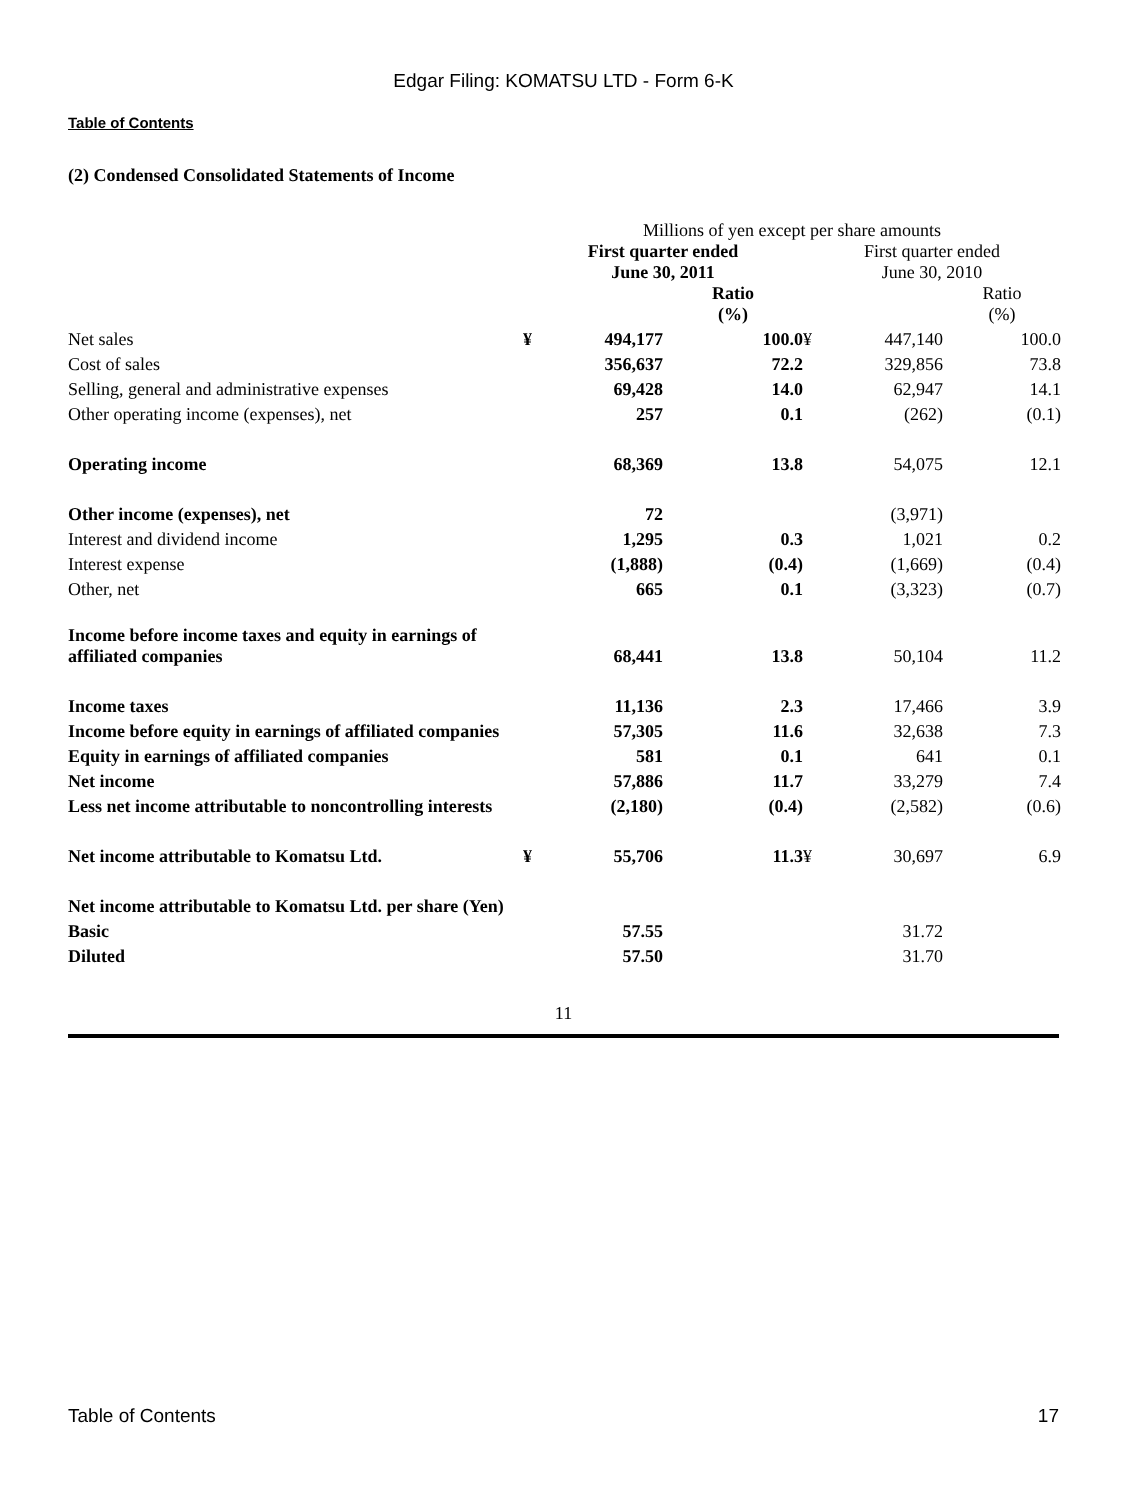Edgar Filing: KOMATSU LTD - Form 6-K
Table of Contents
(2) Condensed Consolidated Statements of Income
| | Millions of yen except per share amounts | | | | | |
| | First quarter ended June 30, 2011 | | | First quarter ended June 30, 2010 | | |
| | | | Ratio (%) | | | Ratio (%) |
| Net sales | ¥ | 494,177 | 100.0 | ¥ | 447,140 | 100.0 |
| Cost of sales | | 356,637 | 72.2 | | 329,856 | 73.8 |
| Selling, general and administrative expenses | | 69,428 | 14.0 | | 62,947 | 14.1 |
| Other operating income (expenses), net | | 257 | 0.1 | | (262) | (0.1) |
| Operating income | | 68,369 | 13.8 | | 54,075 | 12.1 |
| Other income (expenses), net | | 72 | | | (3,971) | |
| Interest and dividend income | | 1,295 | 0.3 | | 1,021 | 0.2 |
| Interest expense | | (1,888) | (0.4) | | (1,669) | (0.4) |
| Other, net | | 665 | 0.1 | | (3,323) | (0.7) |
| Income before income taxes and equity in earnings of affiliated companies | | 68,441 | 13.8 | | 50,104 | 11.2 |
| Income taxes | | 11,136 | 2.3 | | 17,466 | 3.9 |
| Income before equity in earnings of affiliated companies | | 57,305 | 11.6 | | 32,638 | 7.3 |
| Equity in earnings of affiliated companies | | 581 | 0.1 | | 641 | 0.1 |
| Net income | | 57,886 | 11.7 | | 33,279 | 7.4 |
| Less net income attributable to noncontrolling interests | | (2,180) | (0.4) | | (2,582) | (0.6) |
| Net income attributable to Komatsu Ltd. | ¥ | 55,706 | 11.3 | ¥ | 30,697 | 6.9 |
| Net income attributable to Komatsu Ltd. per share (Yen) | | | | | | |
| Basic | | 57.55 | | | 31.72 | |
| Diluted | | 57.50 | | | 31.70 | |
11
Table of Contents 17